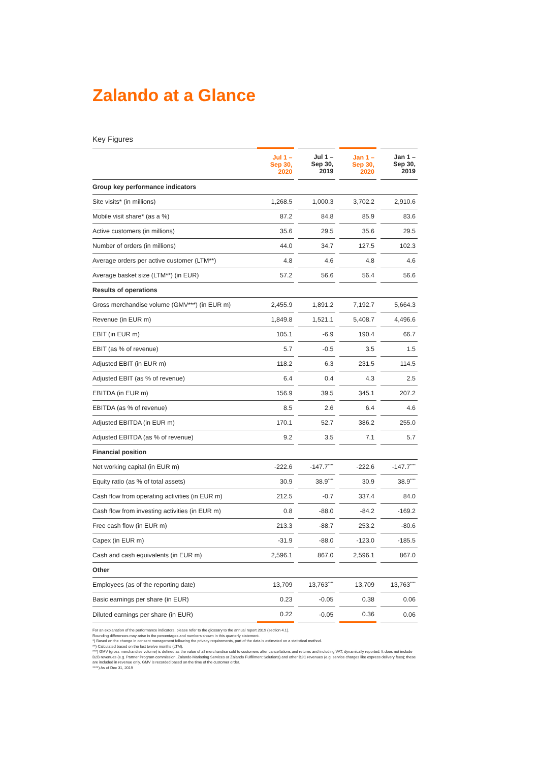Zalando at a Glance
Key Figures
| | Jul 1 – Sep 30, 2020 | | Jul 1 – Sep 30, 2019 | | Jan 1 – Sep 30, 2020 | | Jan 1 – Sep 30, 2019 |
| Group key performance indicators | | | | | | | |
| Site visits* (in millions) | 1,268.5 | | 1,000.3 | | 3,702.2 | | 2,910.6 |
| Mobile visit share* (as a %) | 87.2 | | 84.8 | | 85.9 | | 83.6 |
| Active customers (in millions) | 35.6 | | 29.5 | | 35.6 | | 29.5 |
| Number of orders (in millions) | 44.0 | | 34.7 | | 127.5 | | 102.3 |
| Average orders per active customer (LTM**) | 4.8 | | 4.6 | | 4.8 | | 4.6 |
| Average basket size (LTM**) (in EUR) | 57.2 | | 56.6 | | 56.4 | | 56.6 |
| Results of operations | | | | | | | |
| Gross merchandise volume (GMV***) (in EUR m) | 2,455.9 | | 1,891.2 | | 7,192.7 | | 5,664.3 |
| Revenue (in EUR m) | 1,849.8 | | 1,521.1 | | 5,408.7 | | 4,496.6 |
| EBIT (in EUR m) | 105.1 | | -6.9 | | 190.4 | | 66.7 |
| EBIT (as % of revenue) | 5.7 | | -0.5 | | 3.5 | | 1.5 |
| Adjusted EBIT (in EUR m) | 118.2 | | 6.3 | | 231.5 | | 114.5 |
| Adjusted EBIT (as % of revenue) | 6.4 | | 0.4 | | 4.3 | | 2.5 |
| EBITDA (in EUR m) | 156.9 | | 39.5 | | 345.1 | | 207.2 |
| EBITDA (as % of revenue) | 8.5 | | 2.6 | | 6.4 | | 4.6 |
| Adjusted EBITDA (in EUR m) | 170.1 | | 52.7 | | 386.2 | | 255.0 |
| Adjusted EBITDA (as % of revenue) | 9.2 | | 3.5 | | 7.1 | | 5.7 |
| Financial position | | | | | | | |
| Net working capital (in EUR m) | -222.6 | | -147.7<sup>****</sup> | | -222.6 | | -147.7<sup>****</sup> |
| Equity ratio (as % of total assets) | 30.9 | | 38.9<sup>****</sup> | | 30.9 | | 38.9<sup>****</sup> |
| Cash flow from operating activities (in EUR m) | 212.5 | | -0.7 | | 337.4 | | 84.0 |
| Cash flow from investing activities (in EUR m) | 0.8 | | -88.0 | | -84.2 | | -169.2 |
| Free cash flow (in EUR m) | 213.3 | | -88.7 | | 253.2 | | -80.6 |
| Capex (in EUR m) | -31.9 | | -88.0 | | -123.0 | | -185.5 |
| Cash and cash equivalents (in EUR m) | 2,596.1 | | 867.0 | | 2,596.1 | | 867.0 |
| Other | | | | | | | |
| Employees (as of the reporting date) | 13,709 | | 13,763<sup>****</sup> | | 13,709 | | 13,763<sup>****</sup> |
| Basic earnings per share (in EUR) | 0.23 | | -0.05 | | 0.38 | | 0.06 |
| Diluted earnings per share (in EUR) | 0.22 | | -0.05 | | 0.36 | | 0.06 |
For an explanation of the performance indicators, please refer to the glossary to the annual report 2019 (section 4.1).
Rounding differences may arise in the percentages and numbers shown in this quarterly statement.
*) Based on the change in consent management following the privacy requirements, part of the data is estimated on a statistical method.
**) Calculated based on the last twelve months (LTM).
***) GMV (gross merchandise volume) is defined as the value of all merchandise sold to customers after cancellations and returns and including VAT, dynamically reported. It does not include B2B revenues (e.g. Partner Program commission, Zalando Marketing Services or Zalando Fulfillment Solutions) and other B2C revenues (e.g. service charges like express delivery fees); these are included in revenue only. GMV is recorded based on the time of the customer order.
****) As of Dec 31, 2019